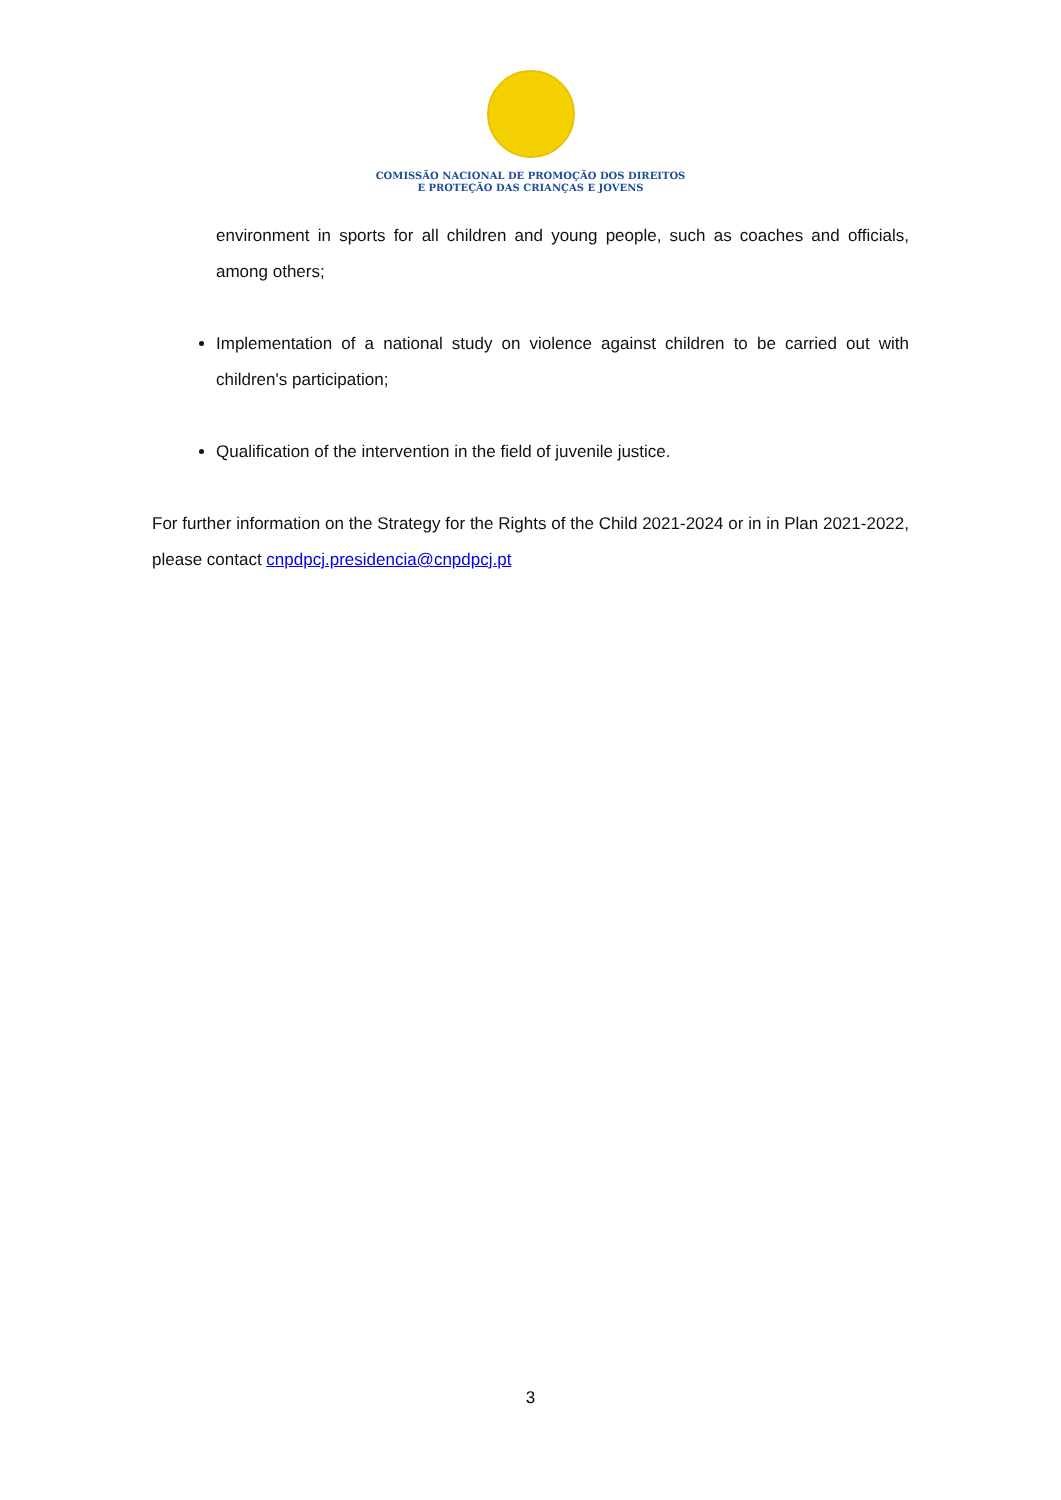COMISSÃO NACIONAL DE PROMOÇÃO DOS DIREITOS
E PROTEÇÃO DAS CRIANÇAS E JOVENS
environment in sports for all children and young people, such as coaches and officials, among others;
Implementation of a national study on violence against children to be carried out with children's participation;
Qualification of the intervention in the field of juvenile justice.
For further information on the Strategy for the Rights of the Child 2021-2024 or in in Plan 2021-2022, please contact cnpdpcj.presidencia@cnpdpcj.pt
3